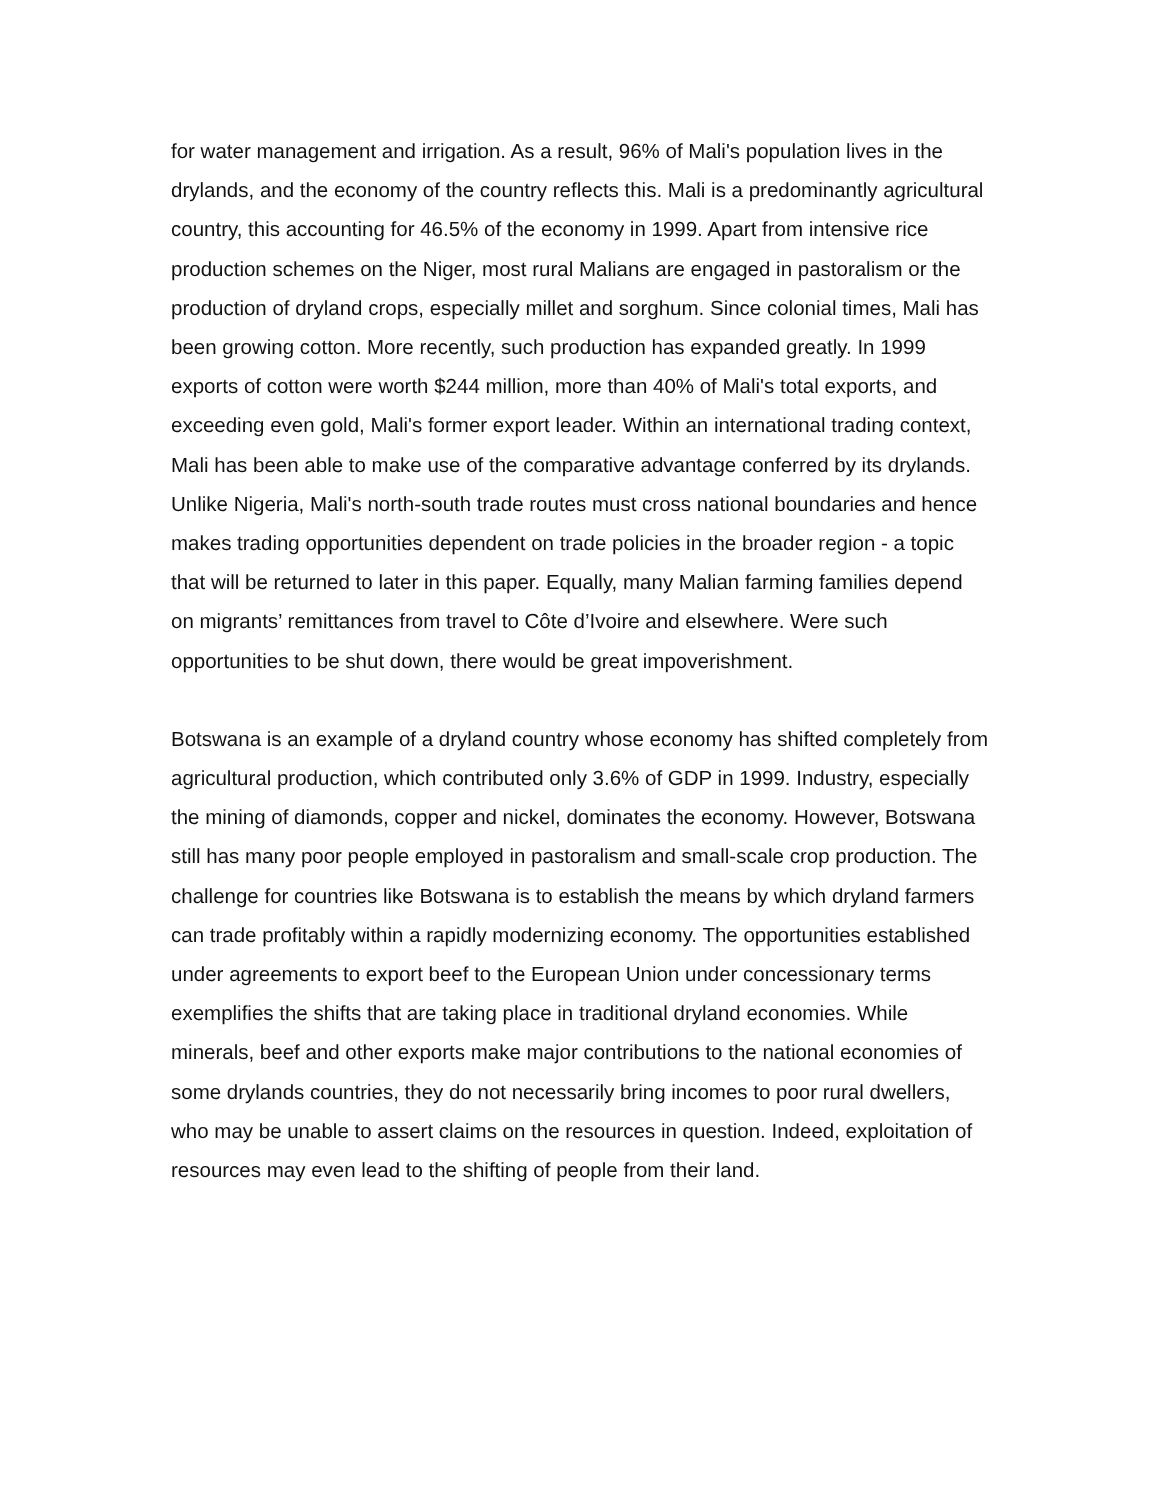for water management and irrigation. As a result, 96% of Mali's population lives in the drylands, and the economy of the country reflects this. Mali is a predominantly agricultural country, this accounting for 46.5% of the economy in 1999. Apart from intensive rice production schemes on the Niger, most rural Malians are engaged in pastoralism or the production of dryland crops, especially millet and sorghum. Since colonial times, Mali has been growing cotton. More recently, such production has expanded greatly. In 1999 exports of cotton were worth $244 million, more than 40% of Mali's total exports, and exceeding even gold, Mali's former export leader. Within an international trading context, Mali has been able to make use of the comparative advantage conferred by its drylands. Unlike Nigeria, Mali's north-south trade routes must cross national boundaries and hence makes trading opportunities dependent on trade policies in the broader region - a topic that will be returned to later in this paper. Equally, many Malian farming families depend on migrants’ remittances from travel to Côte d’Ivoire and elsewhere. Were such opportunities to be shut down, there would be great impoverishment.
Botswana is an example of a dryland country whose economy has shifted completely from agricultural production, which contributed only 3.6% of GDP in 1999. Industry, especially the mining of diamonds, copper and nickel, dominates the economy. However, Botswana still has many poor people employed in pastoralism and small-scale crop production. The challenge for countries like Botswana is to establish the means by which dryland farmers can trade profitably within a rapidly modernizing economy. The opportunities established under agreements to export beef to the European Union under concessionary terms exemplifies the shifts that are taking place in traditional dryland economies. While minerals, beef and other exports make major contributions to the national economies of some drylands countries, they do not necessarily bring incomes to poor rural dwellers, who may be unable to assert claims on the resources in question. Indeed, exploitation of resources may even lead to the shifting of people from their land.